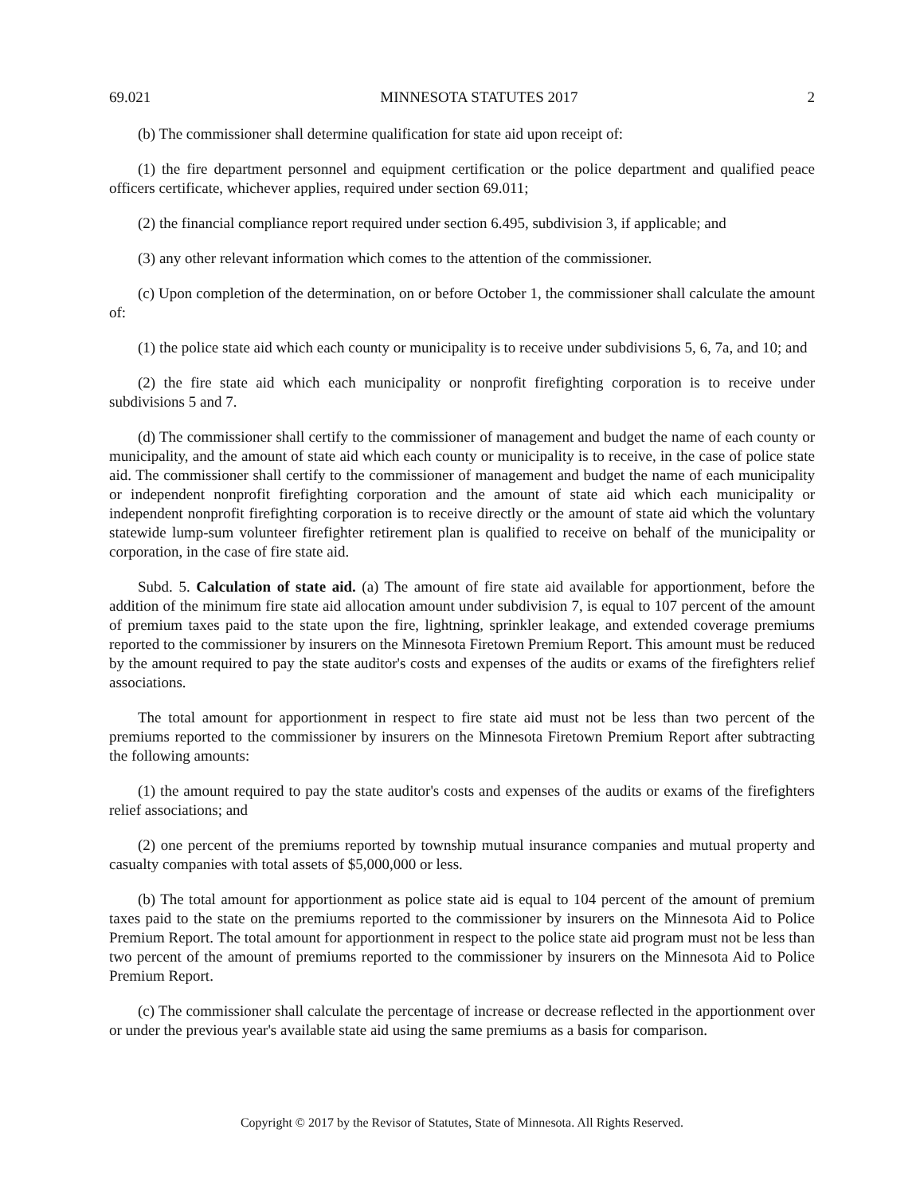69.021 MINNESOTA STATUTES 2017 2
(b) The commissioner shall determine qualification for state aid upon receipt of:
(1) the fire department personnel and equipment certification or the police department and qualified peace officers certificate, whichever applies, required under section 69.011;
(2) the financial compliance report required under section 6.495, subdivision 3, if applicable; and
(3) any other relevant information which comes to the attention of the commissioner.
(c) Upon completion of the determination, on or before October 1, the commissioner shall calculate the amount of:
(1) the police state aid which each county or municipality is to receive under subdivisions 5, 6, 7a, and 10; and
(2) the fire state aid which each municipality or nonprofit firefighting corporation is to receive under subdivisions 5 and 7.
(d) The commissioner shall certify to the commissioner of management and budget the name of each county or municipality, and the amount of state aid which each county or municipality is to receive, in the case of police state aid. The commissioner shall certify to the commissioner of management and budget the name of each municipality or independent nonprofit firefighting corporation and the amount of state aid which each municipality or independent nonprofit firefighting corporation is to receive directly or the amount of state aid which the voluntary statewide lump-sum volunteer firefighter retirement plan is qualified to receive on behalf of the municipality or corporation, in the case of fire state aid.
Subd. 5. Calculation of state aid. (a) The amount of fire state aid available for apportionment, before the addition of the minimum fire state aid allocation amount under subdivision 7, is equal to 107 percent of the amount of premium taxes paid to the state upon the fire, lightning, sprinkler leakage, and extended coverage premiums reported to the commissioner by insurers on the Minnesota Firetown Premium Report. This amount must be reduced by the amount required to pay the state auditor's costs and expenses of the audits or exams of the firefighters relief associations.
The total amount for apportionment in respect to fire state aid must not be less than two percent of the premiums reported to the commissioner by insurers on the Minnesota Firetown Premium Report after subtracting the following amounts:
(1) the amount required to pay the state auditor's costs and expenses of the audits or exams of the firefighters relief associations; and
(2) one percent of the premiums reported by township mutual insurance companies and mutual property and casualty companies with total assets of $5,000,000 or less.
(b) The total amount for apportionment as police state aid is equal to 104 percent of the amount of premium taxes paid to the state on the premiums reported to the commissioner by insurers on the Minnesota Aid to Police Premium Report. The total amount for apportionment in respect to the police state aid program must not be less than two percent of the amount of premiums reported to the commissioner by insurers on the Minnesota Aid to Police Premium Report.
(c) The commissioner shall calculate the percentage of increase or decrease reflected in the apportionment over or under the previous year's available state aid using the same premiums as a basis for comparison.
Copyright © 2017 by the Revisor of Statutes, State of Minnesota. All Rights Reserved.